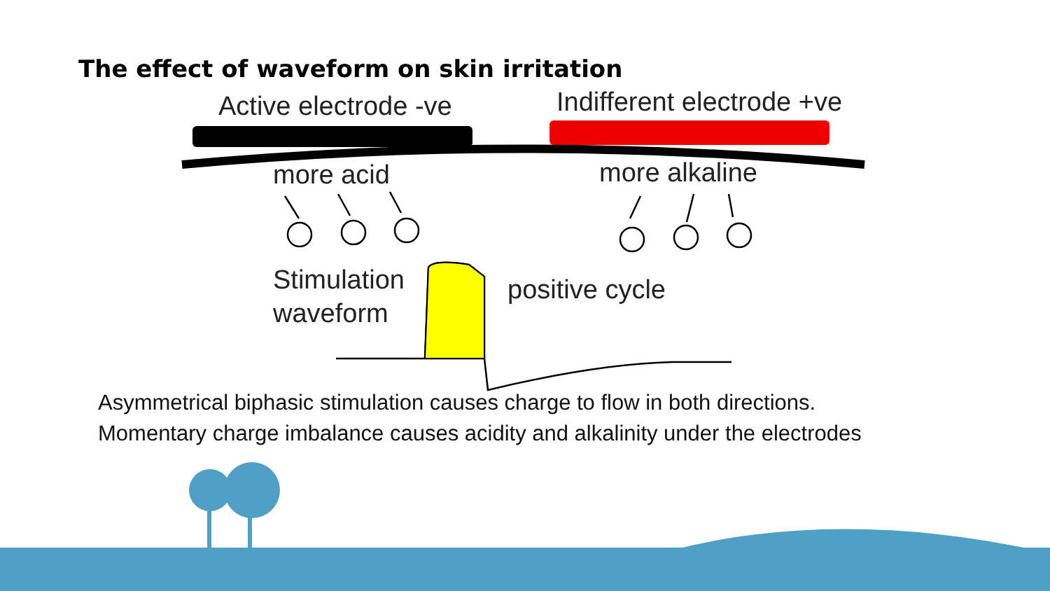The effect of waveform on skin irritation
Active electrode -ve Indifferent electrode +ve
more acid more alkaline
Stimulation
waveform
positive cycle
Asymmetrical biphasic stimulation causes charge to flow in both directions.
Momentary charge imbalance causes acidity and alkalinity under the electrodes